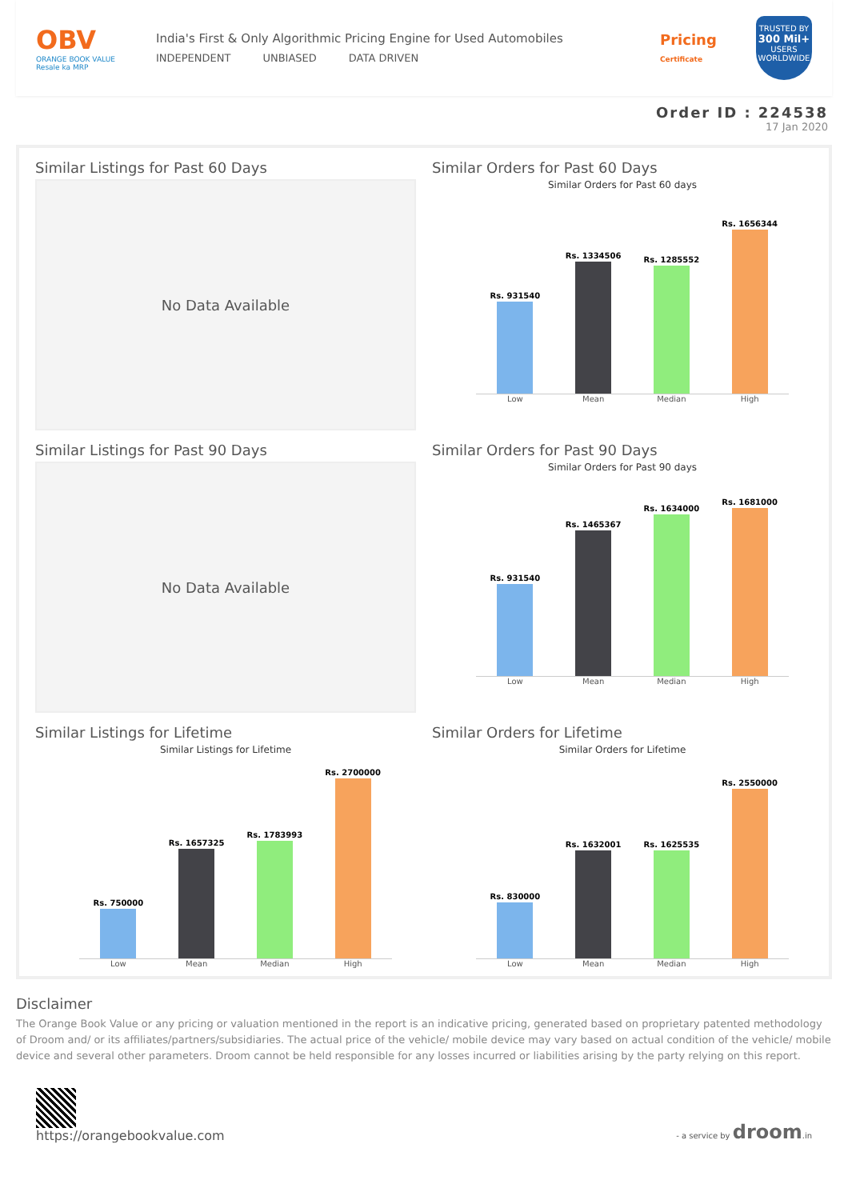OBV
ORANGE BOOK VALUE
Resale ka MRP
India's First & Only Algorithmic Pricing Engine for Used Automobiles
INDEPENDENT UNBIASED DATA DRIVEN
Pricing
Certificate
TRUSTED BY
300 Mil+
USERS WORLDWIDE
Order ID : 224538
17 Jan 2020
Similar Listings for Past 60 Days
No Data Available
Similar Orders for Past 60 Days
Similar Orders for Past 60 days
Rs. 931540
Rs. 1334506
Rs. 1285552
Rs. 1656344
Low Mean Median High
Similar Listings for Past 90 Days
No Data Available
Similar Orders for Past 90 Days
Similar Orders for Past 90 days
Rs. 931540
Rs. 1465367
Rs. 1634000
Rs. 1681000
Low Mean Median High
Similar Listings for Lifetime
Similar Listings for Lifetime
Rs. 750000
Rs. 1657325
Rs. 1783993
Rs. 2700000
Low Mean Median High
Similar Orders for Lifetime
Similar Orders for Lifetime
Rs. 830000
Rs. 1632001
Rs. 1625535
Rs. 2550000
Low Mean Median High
Disclaimer
The Orange Book Value or any pricing or valuation mentioned in the report is an indicative pricing, generated based on proprietary patented methodology of Droom and/ or its affiliates/partners/subsidiaries. The actual price of the vehicle/ mobile device may vary based on actual condition of the vehicle/ mobile device and several other parameters. Droom cannot be held responsible for any losses incurred or liabilities arising by the party relying on this report.
https://orangebookvalue.com
- a service by droom.in